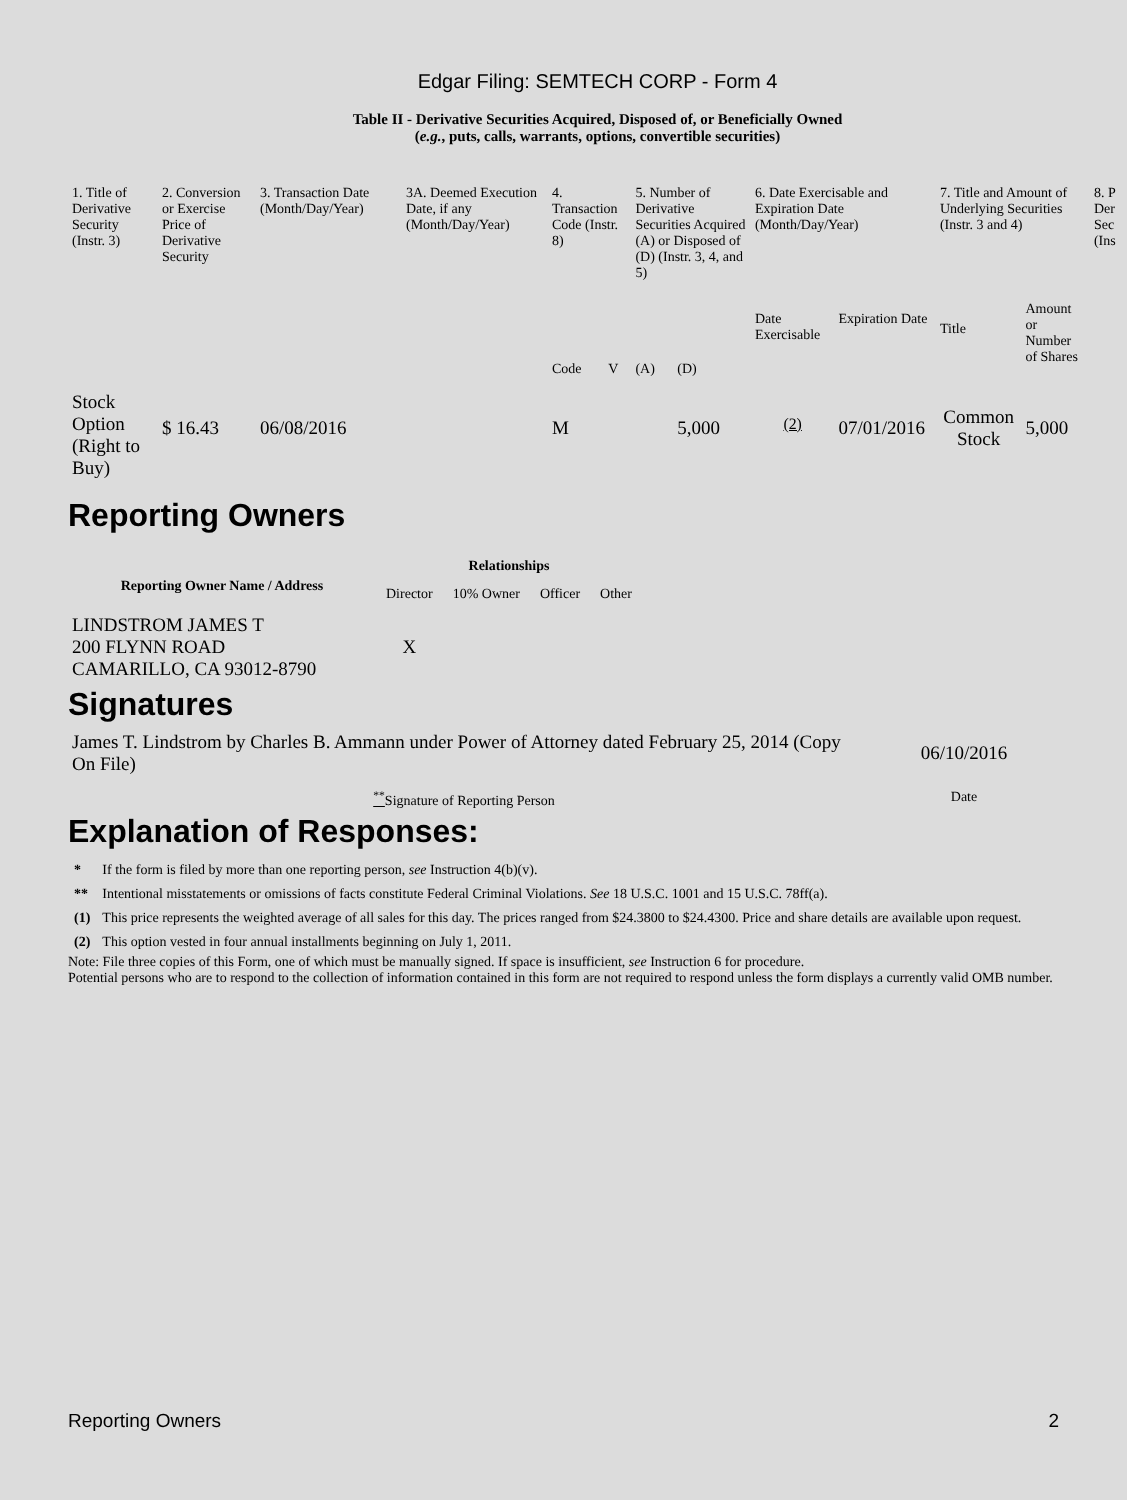Edgar Filing: SEMTECH CORP - Form 4
Table II - Derivative Securities Acquired, Disposed of, or Beneficially Owned
(e.g., puts, calls, warrants, options, convertible securities)
| 1. Title of Derivative Security (Instr. 3) | 2. Conversion or Exercise Price of Derivative Security | 3. Transaction Date (Month/Day/Year) | 3A. Deemed Execution Date, if any (Month/Day/Year) | 4. Transaction Code (Instr. 8) | | 5. Number of Derivative Securities Acquired (A) or Disposed of (D) (Instr. 3, 4, and 5) | | 6. Date Exercisable and Expiration Date (Month/Day/Year) | | 7. Title and Amount of Underlying Securities (Instr. 3 and 4) | | 8. P Der Sec (Ins |
| --- | --- | --- | --- | --- | --- | --- | --- | --- | --- | --- | --- | --- |
| | | | | Code | V | (A) | (D) | Date Exercisable | Expiration Date | Title | Amount or Number of Shares | |
| Stock Option (Right to Buy) | $ 16.43 | 06/08/2016 | | M | | | 5,000 | <sup>(2)</sup> | 07/01/2016 | Common Stock | 5,000 | |
Reporting Owners
| Reporting Owner Name / Address | Relationships | | | |
| --- | --- | --- | --- | --- |
| | Director | 10% Owner | Officer | Other |
| LINDSTROM JAMES T 200 FLYNN ROAD CAMARILLO, CA 93012-8790 | X | | | |
Signatures
| James T. Lindstrom by Charles B. Ammann under Power of Attorney dated February 25, 2014 (Copy On File) | 06/10/2016 |
| <sup>**</sup> Signature of Reporting Person | Date |
Explanation of Responses:
| * | If the form is filed by more than one reporting person, see Instruction 4(b)(v). |
| ** | Intentional misstatements or omissions of facts constitute Federal Criminal Violations. See 18 U.S.C. 1001 and 15 U.S.C. 78ff(a). |
| (1) | This price represents the weighted average of all sales for this day. The prices ranged from $24.3800 to $24.4300. Price and share details are available upon request. |
| (2) | This option vested in four annual installments beginning on July 1, 2011. |
Note: File three copies of this Form, one of which must be manually signed. If space is insufficient, see Instruction 6 for procedure.
Potential persons who are to respond to the collection of information contained in this form are not required to respond unless the form displays a currently valid OMB number.
Reporting Owners 2